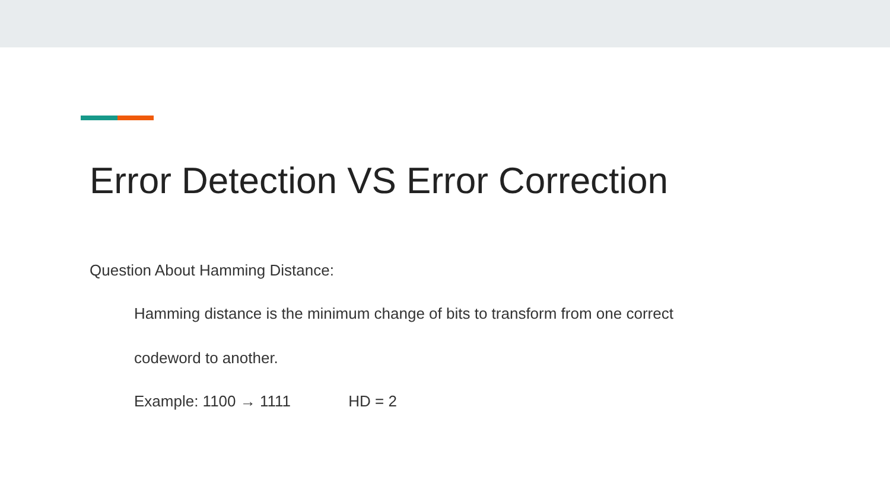Error Detection VS Error Correction
Question About Hamming Distance:
Hamming distance is the minimum change of bits to transform from one correct
codeword to another.
Example: 1100 → 1111 HD = 2